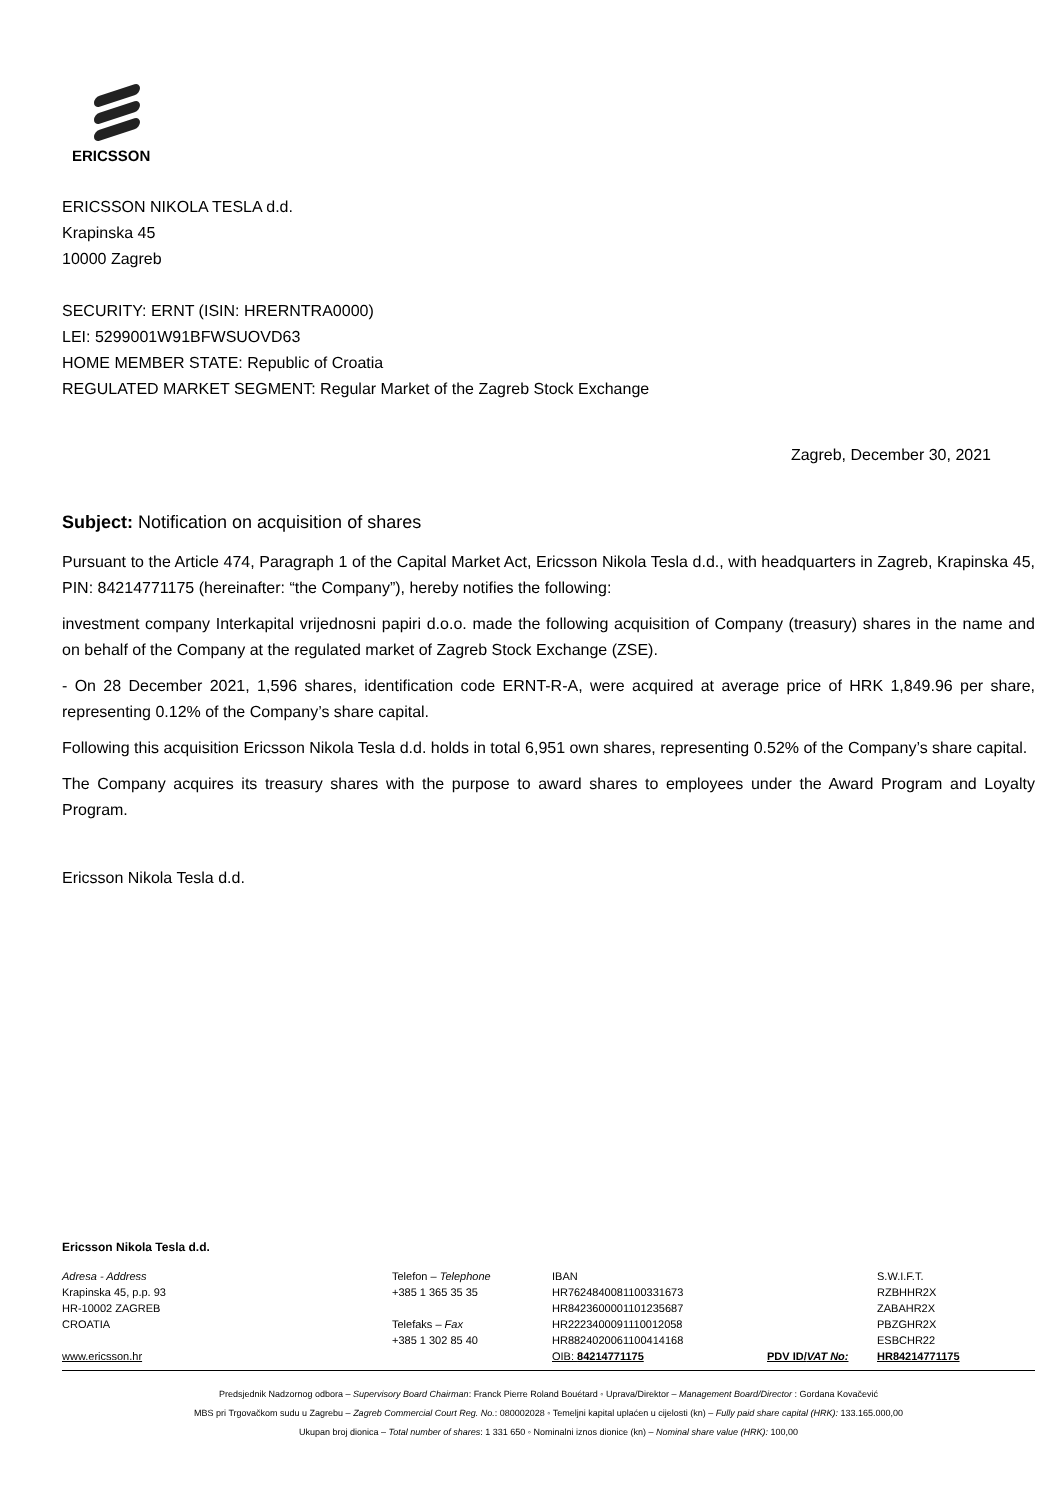ERICSSON
ERICSSON NIKOLA TESLA d.d.
Krapinska 45
10000 Zagreb
SECURITY: ERNT (ISIN: HRERNTRA0000)
LEI: 5299001W91BFWSUOVD63
HOME MEMBER STATE: Republic of Croatia
REGULATED MARKET SEGMENT: Regular Market of the Zagreb Stock Exchange
Zagreb, December 30, 2021
Subject: Notification on acquisition of shares
Pursuant to the Article 474, Paragraph 1 of the Capital Market Act, Ericsson Nikola Tesla d.d., with headquarters in Zagreb, Krapinska 45, PIN: 84214771175 (hereinafter: “the Company”), hereby notifies the following:
investment company Interkapital vrijednosni papiri d.o.o. made the following acquisition of Company (treasury) shares in the name and on behalf of the Company at the regulated market of Zagreb Stock Exchange (ZSE).
- On 28 December 2021, 1,596 shares, identification code ERNT-R-A, were acquired at average price of HRK 1,849.96 per share, representing 0.12% of the Company’s share capital.
Following this acquisition Ericsson Nikola Tesla d.d. holds in total 6,951 own shares, representing 0.52% of the Company’s share capital.
The Company acquires its treasury shares with the purpose to award shares to employees under the Award Program and Loyalty Program.
Ericsson Nikola Tesla d.d.
Ericsson Nikola Tesla d.d.
| Adresa - Address Krapinska 45, p.p. 93 HR-10002 ZAGREB CROATIA | Telefon – Telephone +385 1 365 35 35 Telefaks – Fax +385 1 302 85 40 | IBAN HR7624840081100331673 HR8423600001101235687 HR2223400091110012058 HR8824020061100414168 | | S.W.I.F.T. RZBHHR2X ZABAHR2X PBZGHR2X ESBCHR22 |
| www.ericsson.hr | | OIB: 84214771175 | PDV ID/ VAT No: | HR84214771175 |
Predsjednik Nadzornog odbora – Supervisory Board Chairman: Franck Pierre Roland Bouétard ◦ Uprava/Direktor – Management Board/Director : Gordana Kovačević
MBS pri Trgovačkom sudu u Zagrebu – Zagreb Commercial Court Reg. No.: 080002028 ◦ Temeljni kapital uplaćen u cijelosti (kn) – Fully paid share capital (HRK): 133.165.000,00
Ukupan broj dionica – Total number of shares: 1 331 650 ◦ Nominalni iznos dionice (kn) – Nominal share value (HRK): 100,00